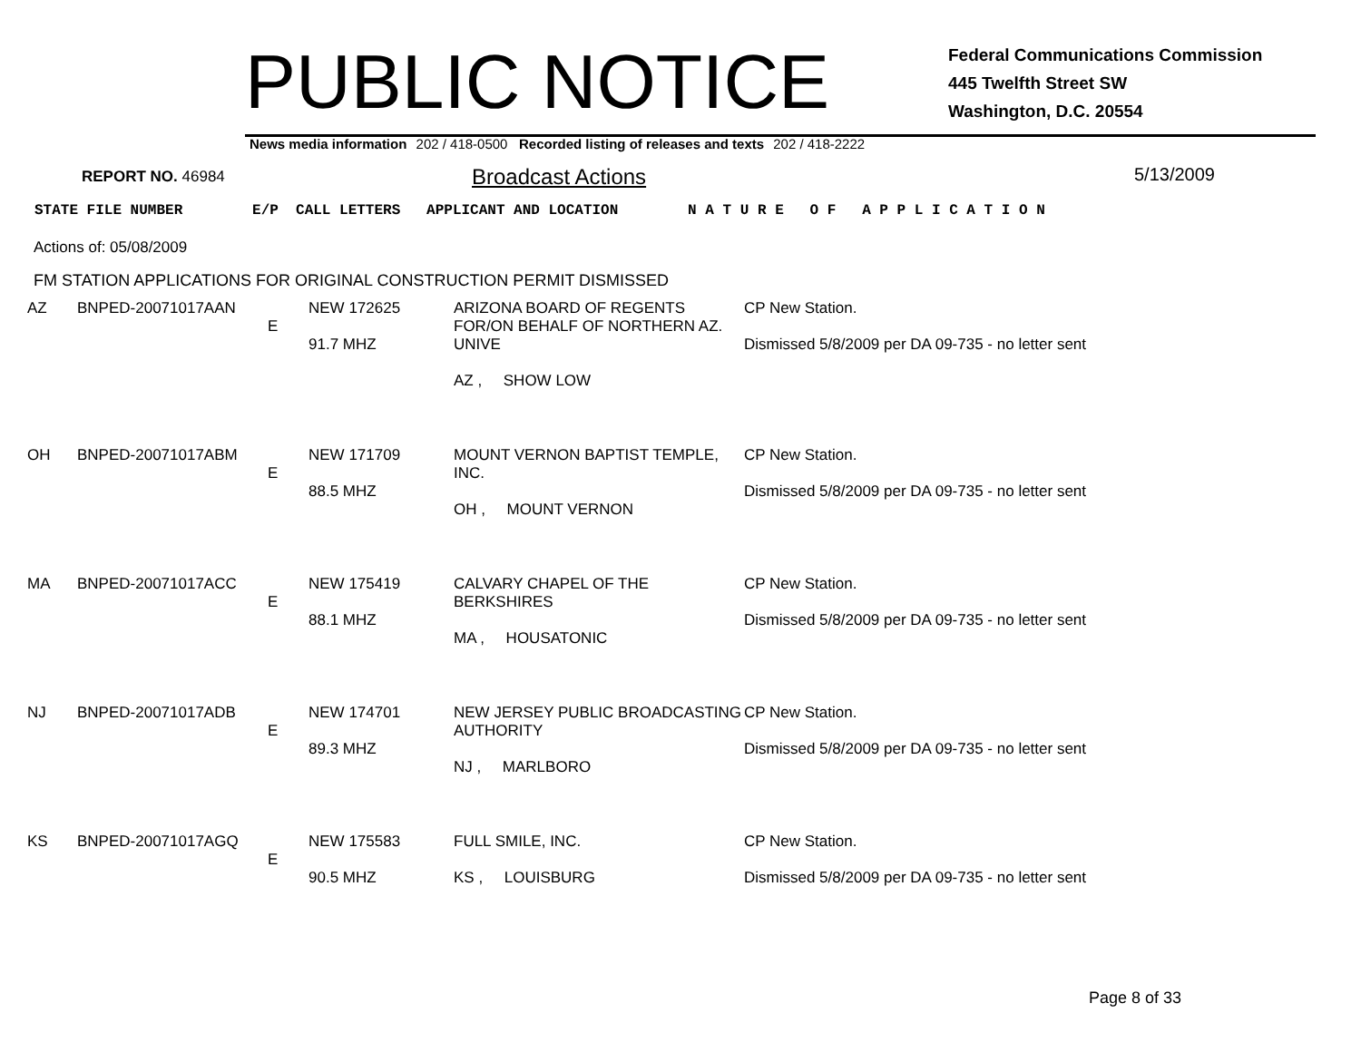PUBLIC NOTICE
Federal Communications Commission
445 Twelfth Street SW
Washington, D.C. 20554
News media information 202 / 418-0500 Recorded listing of releases and texts 202 / 418-2222
REPORT NO. 46984
Broadcast Actions
5/13/2009
STATE FILE NUMBER E/P CALL LETTERS APPLICANT AND LOCATION N A T U R E O F A P P L I C A T I O N
Actions of: 05/08/2009
FM STATION APPLICATIONS FOR ORIGINAL CONSTRUCTION PERMIT DISMISSED
| AZ | BNPED-20071017AAN | E | NEW 172625 91.7 MHZ | ARIZONA BOARD OF REGENTS FOR/ON BEHALF OF NORTHERN AZ. UNIVE AZ , SHOW LOW | CP New Station. Dismissed 5/8/2009 per DA 09-735 - no letter sent |
| OH | BNPED-20071017ABM | E | NEW 171709 88.5 MHZ | MOUNT VERNON BAPTIST TEMPLE, INC. OH , MOUNT VERNON | CP New Station. Dismissed 5/8/2009 per DA 09-735 - no letter sent |
| MA | BNPED-20071017ACC | E | NEW 175419 88.1 MHZ | CALVARY CHAPEL OF THE BERKSHIRES MA , HOUSATONIC | CP New Station. Dismissed 5/8/2009 per DA 09-735 - no letter sent |
| NJ | BNPED-20071017ADB | E | NEW 174701 89.3 MHZ | NEW JERSEY PUBLIC BROADCASTING AUTHORITY NJ , MARLBORO | CP New Station. Dismissed 5/8/2009 per DA 09-735 - no letter sent |
| KS | BNPED-20071017AGQ | E | NEW 175583 90.5 MHZ | FULL SMILE, INC. KS , LOUISBURG | CP New Station. Dismissed 5/8/2009 per DA 09-735 - no letter sent |
Page 8 of 33